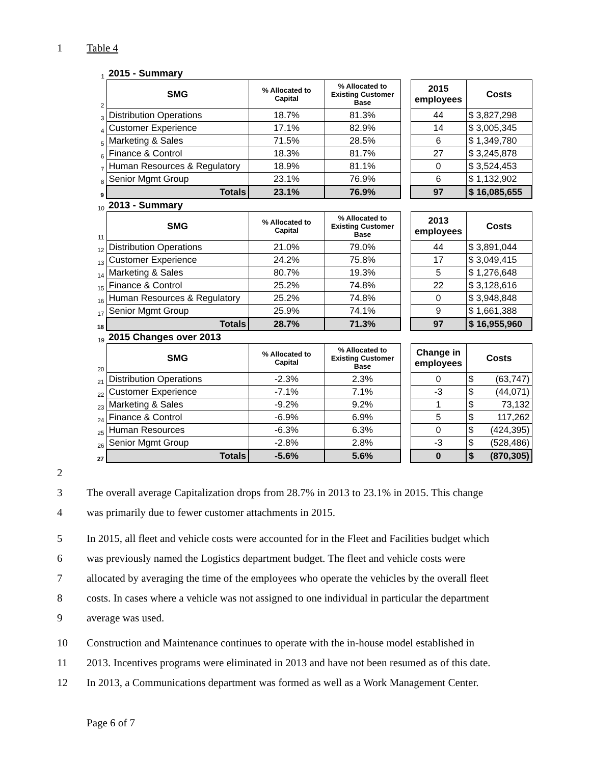1 Table 4
| 1 | 2015 - Summary | | | | | |
| 2 | SMG | % Allocated to Capital | % Allocated to Existing Customer Base | | 2015 employees | Costs |
| 3 | Distribution Operations | 18.7% | 81.3% | | 44 | $ 3,827,298 |
| 4 | Customer Experience | 17.1% | 82.9% | | 14 | $ 3,005,345 |
| 5 | Marketing & Sales | 71.5% | 28.5% | | 6 | $ 1,349,780 |
| 6 | Finance & Control | 18.3% | 81.7% | | 27 | $ 3,245,878 |
| 7 | Human Resources & Regulatory | 18.9% | 81.1% | | 0 | $ 3,524,453 |
| 8 | Senior Mgmt Group | 23.1% | 76.9% | | 6 | $ 1,132,902 |
| 9 | Totals | 23.1% | 76.9% | | 97 | $ 16,085,655 |
| 10 | 2013 - Summary | | | | | |
| 11 | SMG | % Allocated to Capital | % Allocated to Existing Customer Base | | 2013 employees | Costs |
| 12 | Distribution Operations | 21.0% | 79.0% | | 44 | $ 3,891,044 |
| 13 | Customer Experience | 24.2% | 75.8% | | 17 | $ 3,049,415 |
| 14 | Marketing & Sales | 80.7% | 19.3% | | 5 | $ 1,276,648 |
| 15 | Finance & Control | 25.2% | 74.8% | | 22 | $ 3,128,616 |
| 16 | Human Resources & Regulatory | 25.2% | 74.8% | | 0 | $ 3,948,848 |
| 17 | Senior Mgmt Group | 25.9% | 74.1% | | 9 | $ 1,661,388 |
| 18 | Totals | 28.7% | 71.3% | | 97 | $ 16,955,960 |
| 19 | 2015 Changes over 2013 | | | | | |
| 20 | SMG | % Allocated to Capital | % Allocated to Existing Customer Base | | Change in employees | Costs |
| 21 | Distribution Operations | -2.3% | 2.3% | | 0 | $ (63,747) |
| 22 | Customer Experience | -7.1% | 7.1% | | -3 | $ (44,071) |
| 23 | Marketing & Sales | -9.2% | 9.2% | | 1 | $ 73,132 |
| 24 | Finance & Control | -6.9% | 6.9% | | 5 | $ 117,262 |
| 25 | Human Resources | -6.3% | 6.3% | | 0 | $ (424,395) |
| 26 | Senior Mgmt Group | -2.8% | 2.8% | | -3 | $ (528,486) |
| 27 | Totals | -5.6% | 5.6% | | 0 | $ (870,305) |
2
3 The overall average Capitalization drops from 28.7% in 2013 to 23.1% in 2015. This change
4 was primarily due to fewer customer attachments in 2015.
5 In 2015, all fleet and vehicle costs were accounted for in the Fleet and Facilities budget which
6 was previously named the Logistics department budget. The fleet and vehicle costs were
7 allocated by averaging the time of the employees who operate the vehicles by the overall fleet
8 costs. In cases where a vehicle was not assigned to one individual in particular the department
9 average was used.
10 Construction and Maintenance continues to operate with the in-house model established in
11 2013. Incentives programs were eliminated in 2013 and have not been resumed as of this date.
12 In 2013, a Communications department was formed as well as a Work Management Center.
Page 6 of 7